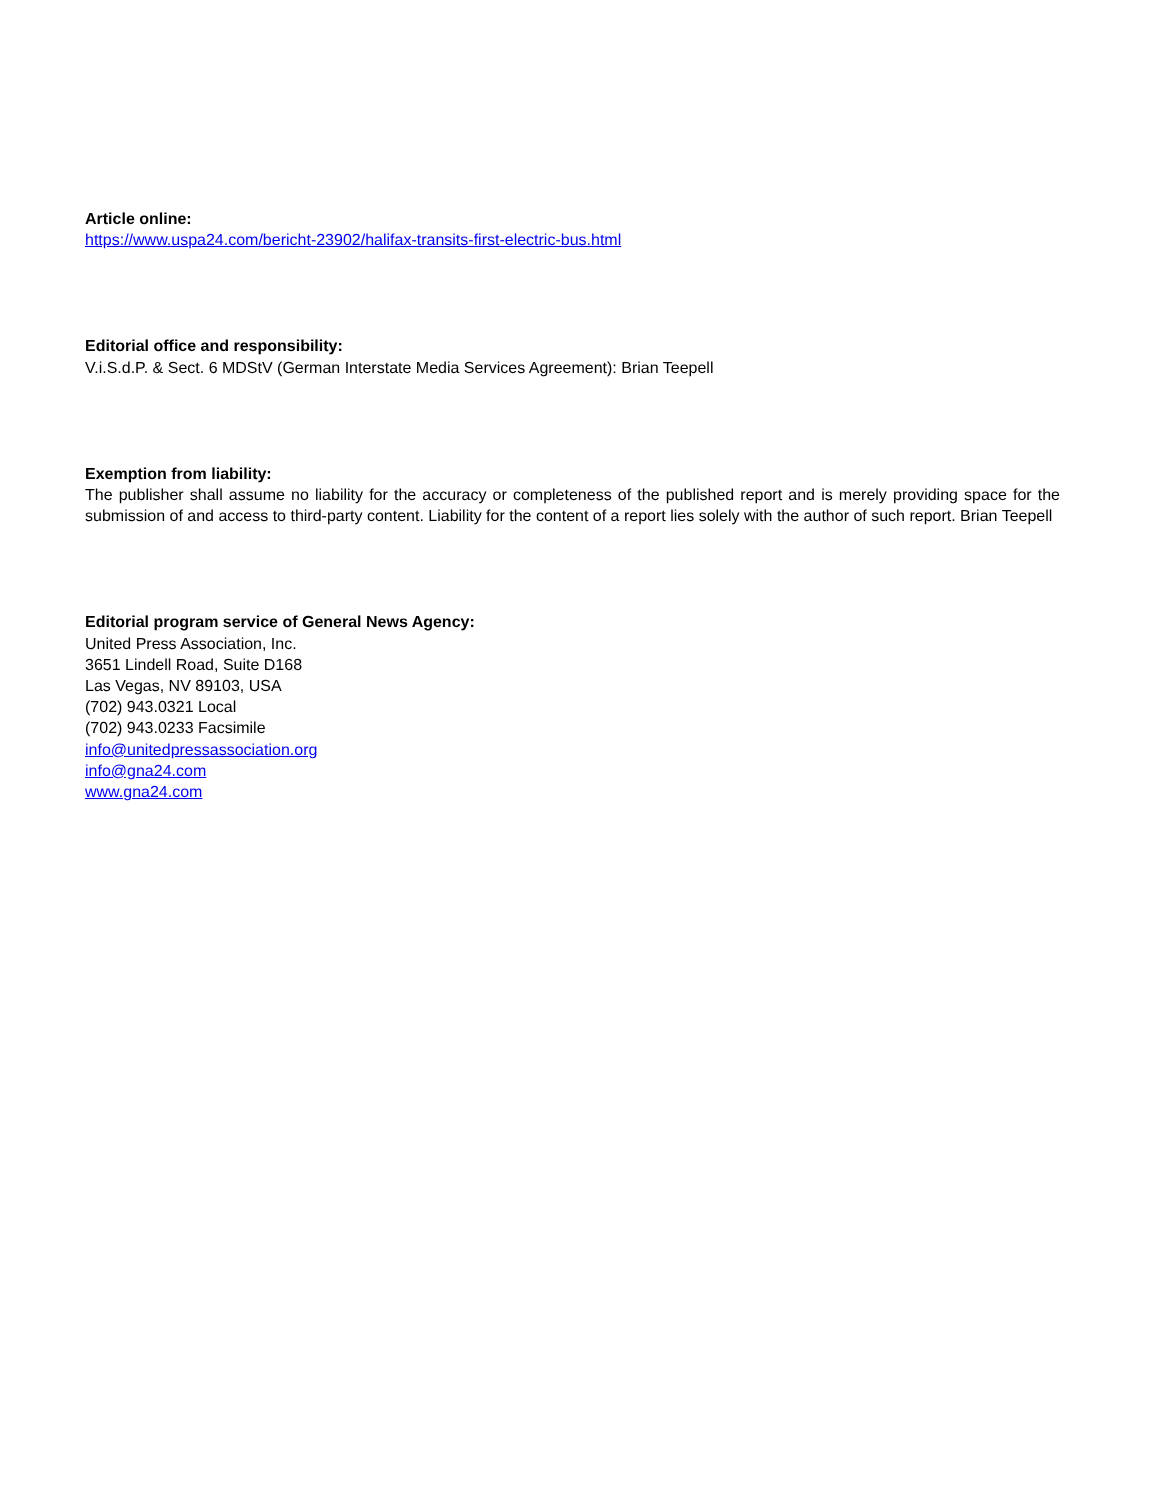Article online:
https://www.uspa24.com/bericht-23902/halifax-transits-first-electric-bus.html
Editorial office and responsibility:
V.i.S.d.P. & Sect. 6 MDStV (German Interstate Media Services Agreement): Brian Teepell
Exemption from liability:
The publisher shall assume no liability for the accuracy or completeness of the published report and is merely providing space for the submission of and access to third-party content. Liability for the content of a report lies solely with the author of such report. Brian Teepell
Editorial program service of General News Agency:
United Press Association, Inc.
3651 Lindell Road, Suite D168
Las Vegas, NV 89103, USA
(702) 943.0321 Local
(702) 943.0233 Facsimile
info@unitedpressassociation.org
info@gna24.com
www.gna24.com